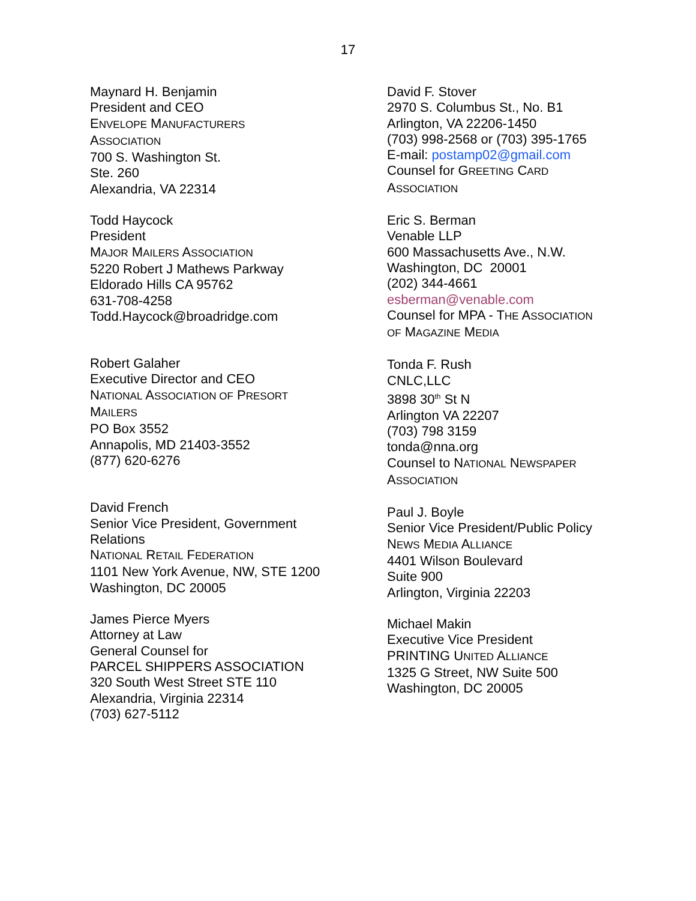17
Maynard H. Benjamin
President and CEO
ENVELOPE MANUFACTURERS
ASSOCIATION
700 S. Washington St.
Ste. 260
Alexandria, VA 22314
Todd Haycock
President
MAJOR MAILERS ASSOCIATION
5220 Robert J Mathews Parkway
Eldorado Hills CA 95762
631-708-4258
Todd.Haycock@broadridge.com
Robert Galaher
Executive Director and CEO
NATIONAL ASSOCIATION OF PRESORT
MAILERS
PO Box 3552
Annapolis, MD 21403-3552
(877) 620-6276
David French
Senior Vice President, Government
Relations
NATIONAL RETAIL FEDERATION
1101 New York Avenue, NW, STE 1200
Washington, DC 20005
James Pierce Myers
Attorney at Law
General Counsel for
PARCEL SHIPPERS ASSOCIATION
320 South West Street STE 110
Alexandria, Virginia 22314
(703) 627-5112
David F. Stover
2970 S. Columbus St., No. B1
Arlington, VA 22206-1450
(703) 998-2568 or (703) 395-1765
E-mail: postamp02@gmail.com
Counsel for GREETING CARD
ASSOCIATION
Eric S. Berman
Venable LLP
600 Massachusetts Ave., N.W.
Washington, DC 20001
(202) 344-4661
esberman@venable.com
Counsel for MPA - THE ASSOCIATION
OF MAGAZINE MEDIA
Tonda F. Rush
CNLC,LLC
3898 30<sup>th</sup> St N
Arlington VA 22207
(703) 798 3159
tonda@nna.org
Counsel to NATIONAL NEWSPAPER
ASSOCIATION
Paul J. Boyle
Senior Vice President/Public Policy
NEWS MEDIA ALLIANCE
4401 Wilson Boulevard
Suite 900
Arlington, Virginia 22203
Michael Makin
Executive Vice President
PRINTING UNITED ALLIANCE
1325 G Street, NW Suite 500
Washington, DC 20005